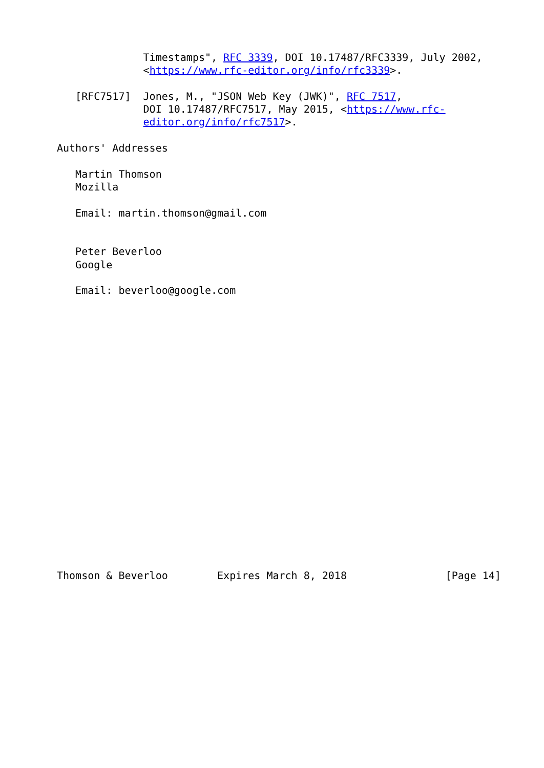Timestamps", RFC 3339, DOI 10.17487/RFC3339, July 2002,
              <https://www.rfc-editor.org/info/rfc3339>.

   [RFC7517]  Jones, M., "JSON Web Key (JWK)", RFC 7517,
              DOI 10.17487/RFC7517, May 2015, <https://www.rfc-
              editor.org/info/rfc7517>.

Authors' Addresses

   Martin Thomson
   Mozilla

   Email: martin.thomson@gmail.com


   Peter Beverloo
   Google

   Email: beverloo@google.com





















Thomson & Beverloo        Expires March 8, 2018                [Page 14]